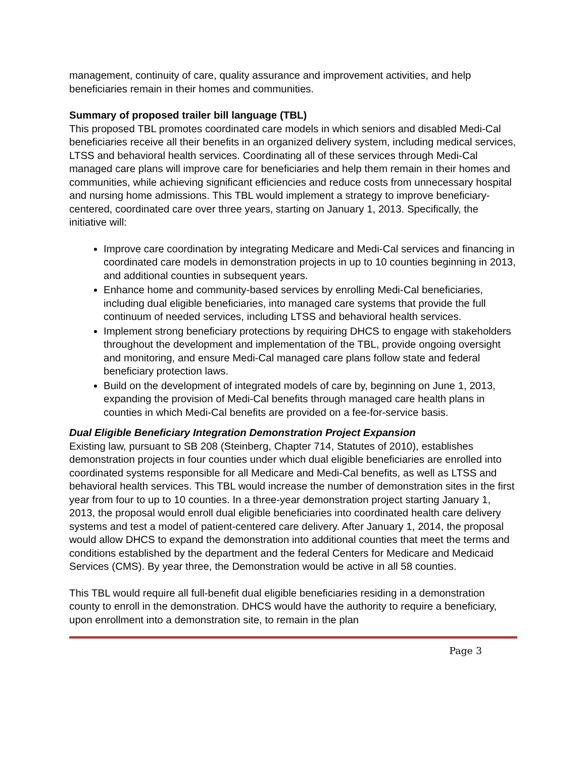management, continuity of care, quality assurance and improvement activities, and help beneficiaries remain in their homes and communities.
Summary of proposed trailer bill language (TBL)
This proposed TBL promotes coordinated care models in which seniors and disabled Medi-Cal beneficiaries receive all their benefits in an organized delivery system, including medical services, LTSS and behavioral health services. Coordinating all of these services through Medi-Cal managed care plans will improve care for beneficiaries and help them remain in their homes and communities, while achieving significant efficiencies and reduce costs from unnecessary hospital and nursing home admissions. This TBL would implement a strategy to improve beneficiary-centered, coordinated care over three years, starting on January 1, 2013. Specifically, the initiative will:
Improve care coordination by integrating Medicare and Medi-Cal services and financing in coordinated care models in demonstration projects in up to 10 counties beginning in 2013, and additional counties in subsequent years.
Enhance home and community-based services by enrolling Medi-Cal beneficiaries, including dual eligible beneficiaries, into managed care systems that provide the full continuum of needed services, including LTSS and behavioral health services.
Implement strong beneficiary protections by requiring DHCS to engage with stakeholders throughout the development and implementation of the TBL, provide ongoing oversight and monitoring, and ensure Medi-Cal managed care plans follow state and federal beneficiary protection laws.
Build on the development of integrated models of care by, beginning on June 1, 2013, expanding the provision of Medi-Cal benefits through managed care health plans in counties in which Medi-Cal benefits are provided on a fee-for-service basis.
Dual Eligible Beneficiary Integration Demonstration Project Expansion
Existing law, pursuant to SB 208 (Steinberg, Chapter 714, Statutes of 2010), establishes demonstration projects in four counties under which dual eligible beneficiaries are enrolled into coordinated systems responsible for all Medicare and Medi-Cal benefits, as well as LTSS and behavioral health services. This TBL would increase the number of demonstration sites in the first year from four to up to 10 counties. In a three-year demonstration project starting January 1, 2013, the proposal would enroll dual eligible beneficiaries into coordinated health care delivery systems and test a model of patient-centered care delivery. After January 1, 2014, the proposal would allow DHCS to expand the demonstration into additional counties that meet the terms and conditions established by the department and the federal Centers for Medicare and Medicaid Services (CMS). By year three, the Demonstration would be active in all 58 counties.
This TBL would require all full-benefit dual eligible beneficiaries residing in a demonstration county to enroll in the demonstration. DHCS would have the authority to require a beneficiary, upon enrollment into a demonstration site, to remain in the plan
Page 3